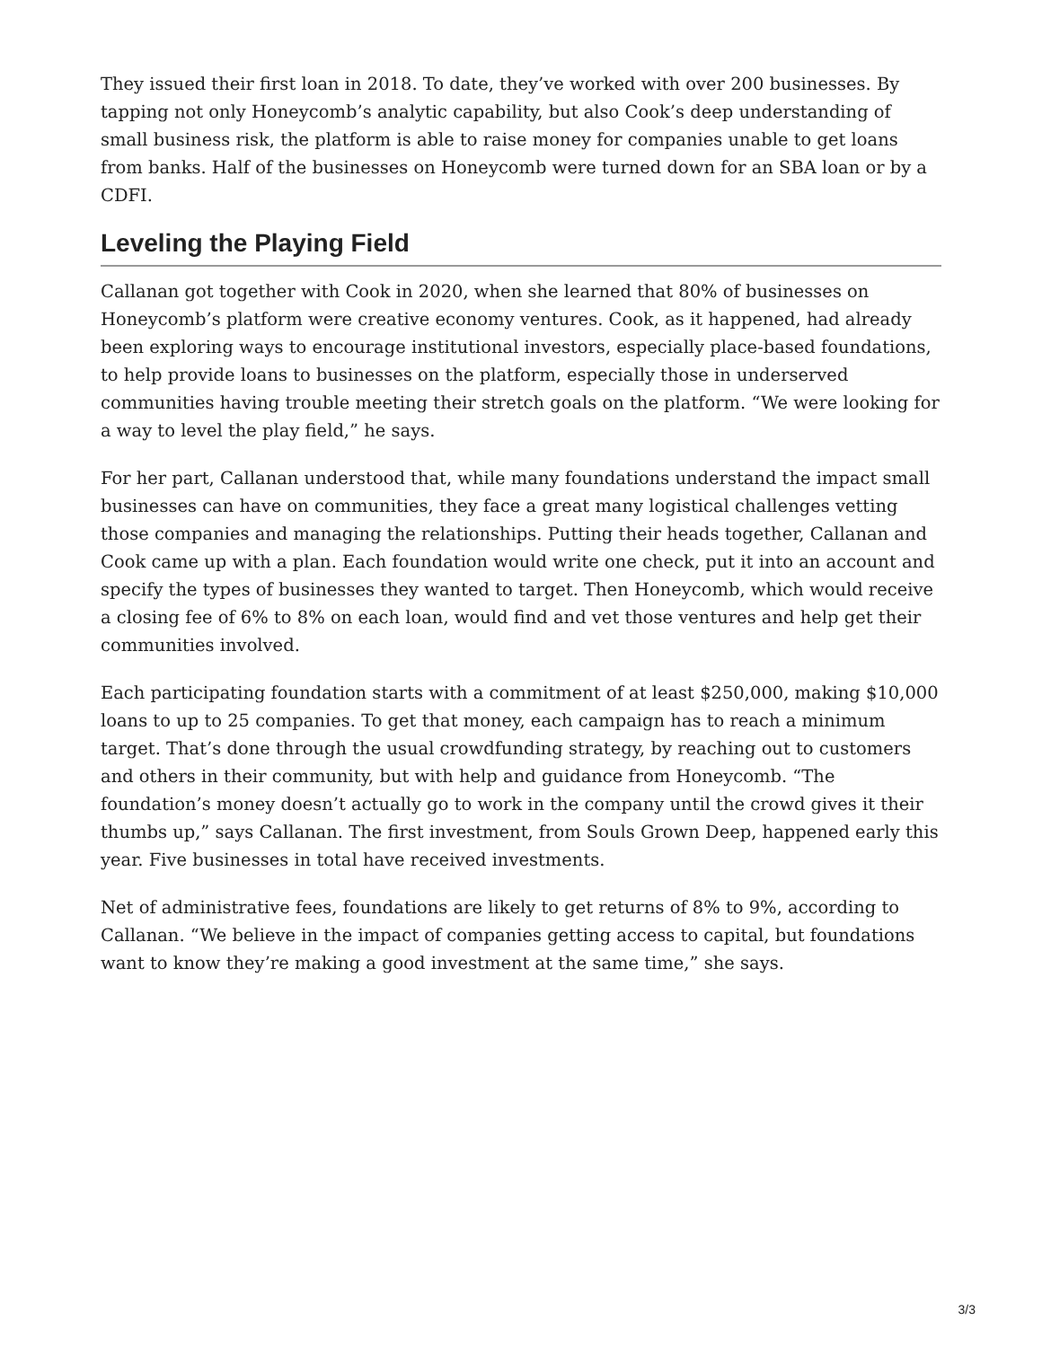They issued their first loan in 2018. To date, they’ve worked with over 200 businesses. By tapping not only Honeycomb’s analytic capability, but also Cook’s deep understanding of small business risk, the platform is able to raise money for companies unable to get loans from banks. Half of the businesses on Honeycomb were turned down for an SBA loan or by a CDFI.
Leveling the Playing Field
Callanan got together with Cook in 2020, when she learned that 80% of businesses on Honeycomb’s platform were creative economy ventures. Cook, as it happened, had already been exploring ways to encourage institutional investors, especially place-based foundations, to help provide loans to businesses on the platform, especially those in underserved communities having trouble meeting their stretch goals on the platform. “We were looking for a way to level the play field,” he says.
For her part, Callanan understood that, while many foundations understand the impact small businesses can have on communities, they face a great many logistical challenges vetting those companies and managing the relationships. Putting their heads together, Callanan and Cook came up with a plan. Each foundation would write one check, put it into an account and specify the types of businesses they wanted to target. Then Honeycomb, which would receive a closing fee of 6% to 8% on each loan, would find and vet those ventures and help get their communities involved.
Each participating foundation starts with a commitment of at least $250,000, making $10,000 loans to up to 25 companies. To get that money, each campaign has to reach a minimum target. That’s done through the usual crowdfunding strategy, by reaching out to customers and others in their community, but with help and guidance from Honeycomb. “The foundation’s money doesn’t actually go to work in the company until the crowd gives it their thumbs up,” says Callanan. The first investment, from Souls Grown Deep, happened early this year. Five businesses in total have received investments.
Net of administrative fees, foundations are likely to get returns of 8% to 9%, according to Callanan. “We believe in the impact of companies getting access to capital, but foundations want to know they’re making a good investment at the same time,” she says.
3/3